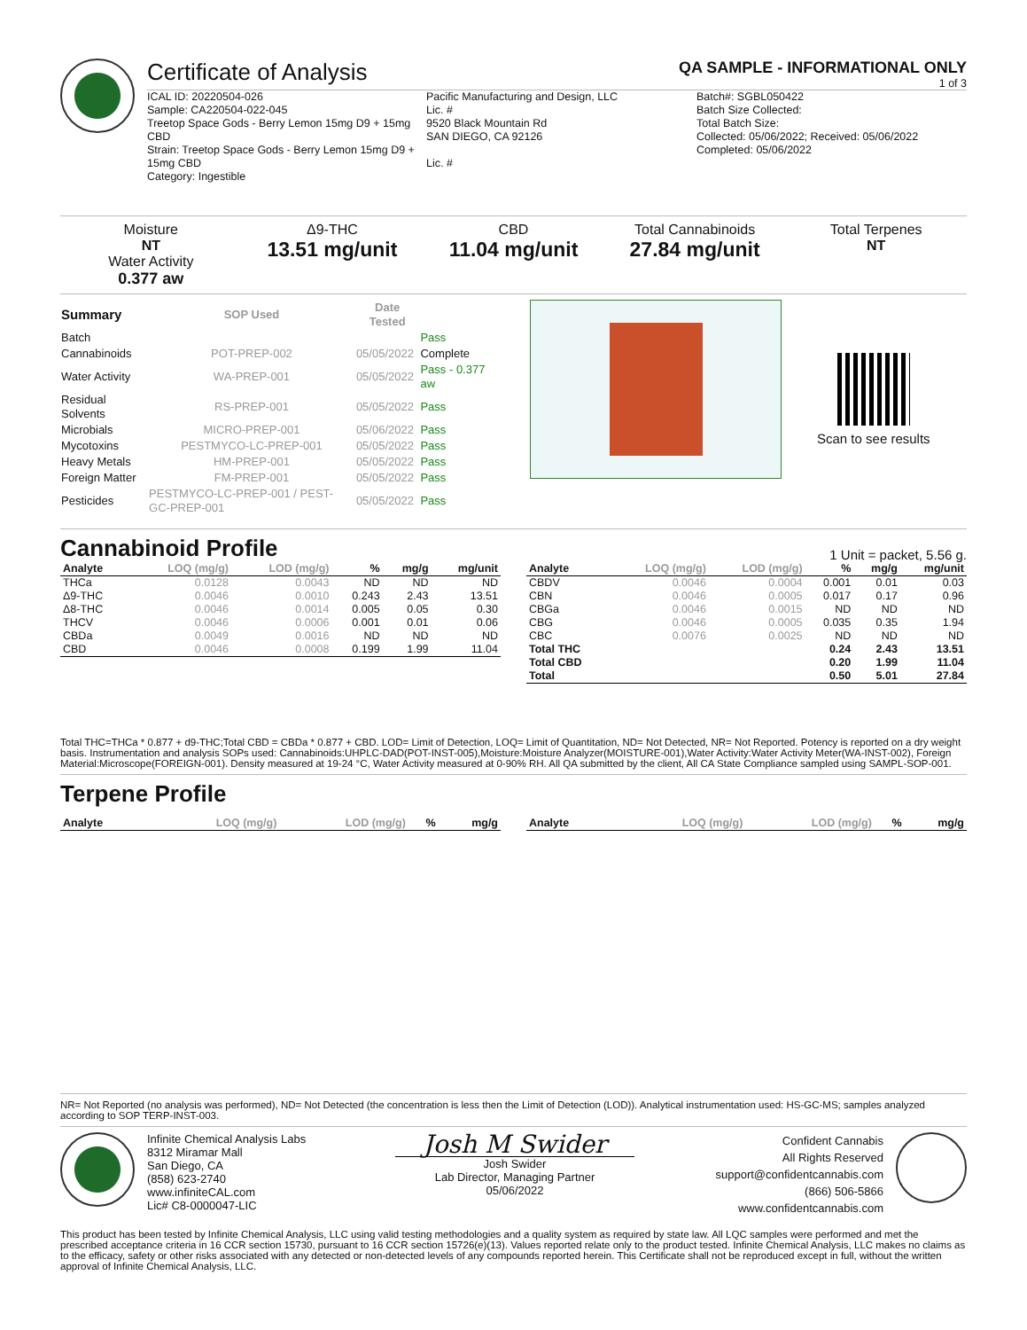Certificate of Analysis
QA SAMPLE - INFORMATIONAL ONLY
1 of 3
ICAL ID: 20220504-026
Sample: CA220504-022-045
Treetop Space Gods - Berry Lemon 15mg D9 + 15mg CBD
Strain: Treetop Space Gods - Berry Lemon 15mg D9 + 15mg CBD
Category: Ingestible
Pacific Manufacturing and Design, LLC
Lic. #
9520 Black Mountain Rd
SAN DIEGO, CA 92126
Lic. #
Batch#: SGBL050422
Batch Size Collected:
Total Batch Size:
Collected: 05/06/2022; Received: 05/06/2022
Completed: 05/06/2022
Moisture
NT
Water Activity
0.377 aw
Δ9-THC
13.51 mg/unit
CBD
11.04 mg/unit
Total Cannabinoids
27.84 mg/unit
Total Terpenes
NT
| Summary | SOP Used | Date Tested | |
| --- | --- | --- | --- |
| Batch | | | Pass |
| Cannabinoids | POT-PREP-002 | 05/05/2022 | Complete |
| Water Activity | WA-PREP-001 | 05/05/2022 | Pass - 0.377 aw |
| Residual Solvents | RS-PREP-001 | 05/05/2022 | Pass |
| Microbials | MICRO-PREP-001 | 05/06/2022 | Pass |
| Mycotoxins | PESTMYCO-LC-PREP-001 | 05/05/2022 | Pass |
| Heavy Metals | HM-PREP-001 | 05/05/2022 | Pass |
| Foreign Matter | FM-PREP-001 | 05/05/2022 | Pass |
| Pesticides | PESTMYCO-LC-PREP-001 / PEST-GC-PREP-001 | 05/05/2022 | Pass |
Scan to see results
Cannabinoid Profile 1 Unit = packet, 5.56 g.
| Analyte | LOQ (mg/g) | LOD (mg/g) | % | mg/g | mg/unit |
| --- | --- | --- | --- | --- | --- |
| THCa | 0.0128 | 0.0043 | ND | ND | ND |
| Δ9-THC | 0.0046 | 0.0010 | 0.243 | 2.43 | 13.51 |
| Δ8-THC | 0.0046 | 0.0014 | 0.005 | 0.05 | 0.30 |
| THCV | 0.0046 | 0.0006 | 0.001 | 0.01 | 0.06 |
| CBDa | 0.0049 | 0.0016 | ND | ND | ND |
| CBD | 0.0046 | 0.0008 | 0.199 | 1.99 | 11.04 |
| Analyte | LOQ (mg/g) | LOD (mg/g) | % | mg/g | mg/unit |
| --- | --- | --- | --- | --- | --- |
| CBDV | 0.0046 | 0.0004 | 0.001 | 0.01 | 0.03 |
| CBN | 0.0046 | 0.0005 | 0.017 | 0.17 | 0.96 |
| CBGa | 0.0046 | 0.0015 | ND | ND | ND |
| CBG | 0.0046 | 0.0005 | 0.035 | 0.35 | 1.94 |
| CBC | 0.0076 | 0.0025 | ND | ND | ND |
| Total THC | | | 0.24 | 2.43 | 13.51 |
| Total CBD | | | 0.20 | 1.99 | 11.04 |
| Total | | | 0.50 | 5.01 | 27.84 |
Total THC=THCa * 0.877 + d9-THC;Total CBD = CBDa * 0.877 + CBD. LOD= Limit of Detection, LOQ= Limit of Quantitation, ND= Not Detected, NR= Not Reported. Potency is reported on a dry weight basis. Instrumentation and analysis SOPs used: Cannabinoids:UHPLC-DAD(POT-INST-005),Moisture:Moisture Analyzer(MOISTURE-001),Water Activity:Water Activity Meter(WA-INST-002), Foreign Material:Microscope(FOREIGN-001). Density measured at 19-24 °C, Water Activity measured at 0-90% RH. All QA submitted by the client, All CA State Compliance sampled using SAMPL-SOP-001.
Terpene Profile
| Analyte | LOQ (mg/g) | LOD (mg/g) | % | mg/g |
| --- | --- | --- | --- | --- |
| Analyte | LOQ (mg/g) | LOD (mg/g) | % | mg/g |
| --- | --- | --- | --- | --- |
NR= Not Reported (no analysis was performed), ND= Not Detected (the concentration is less then the Limit of Detection (LOD)). Analytical instrumentation used: HS-GC-MS; samples analyzed according to SOP TERP-INST-003.
Infinite Chemical Analysis Labs
8312 Miramar Mall
San Diego, CA
(858) 623-2740
www.infiniteCAL.com
Lic# C8-0000047-LIC
Josh M Swider
Josh Swider
Lab Director, Managing Partner
05/06/2022
Confident Cannabis
All Rights Reserved
support@confidentcannabis.com
(866) 506-5866
www.confidentcannabis.com
This product has been tested by Infinite Chemical Analysis, LLC using valid testing methodologies and a quality system as required by state law. All LQC samples were performed and met the prescribed acceptance criteria in 16 CCR section 15730, pursuant to 16 CCR section 15726(e)(13). Values reported relate only to the product tested. Infinite Chemical Analysis, LLC makes no claims as to the efficacy, safety or other risks associated with any detected or non-detected levels of any compounds reported herein. This Certificate shall not be reproduced except in full, without the written approval of Infinite Chemical Analysis, LLC.